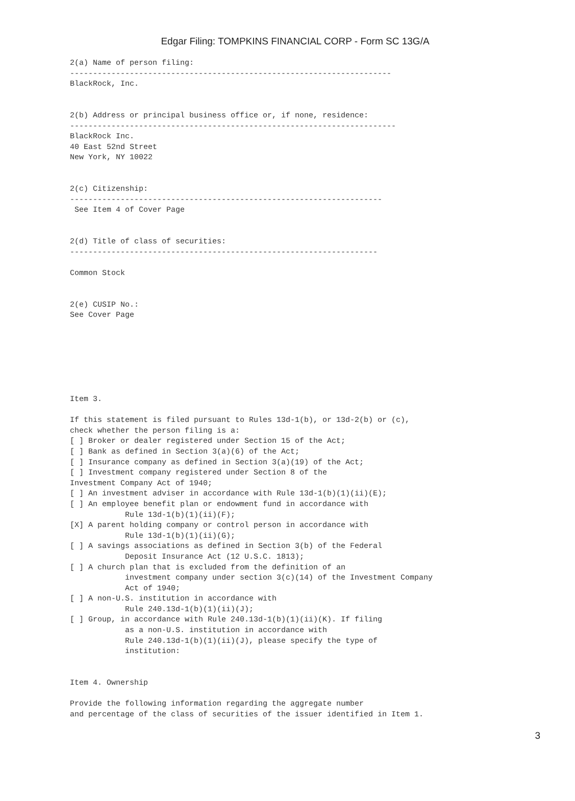Edgar Filing: TOMPKINS FINANCIAL CORP - Form SC 13G/A
2(a) Name of person filing:
----------------------------------------------------------------------
BlackRock, Inc.


2(b) Address or principal business office or, if none, residence:
-----------------------------------------------------------------------
BlackRock Inc.
40 East 52nd Street
New York, NY 10022


2(c) Citizenship:
--------------------------------------------------------------------
 See Item 4 of Cover Page


2(d) Title of class of securities:
-------------------------------------------------------------------

Common Stock


2(e) CUSIP No.:
See Cover Page







Item 3.

If this statement is filed pursuant to Rules 13d-1(b), or 13d-2(b) or (c),
check whether the person filing is a:
[ ] Broker or dealer registered under Section 15 of the Act;
[ ] Bank as defined in Section 3(a)(6) of the Act;
[ ] Insurance company as defined in Section 3(a)(19) of the Act;
[ ] Investment company registered under Section 8 of the
Investment Company Act of 1940;
[ ] An investment adviser in accordance with Rule 13d-1(b)(1)(ii)(E);
[ ] An employee benefit plan or endowment fund in accordance with
            Rule 13d-1(b)(1)(ii)(F);
[X] A parent holding company or control person in accordance with
            Rule 13d-1(b)(1)(ii)(G);
[ ] A savings associations as defined in Section 3(b) of the Federal
            Deposit Insurance Act (12 U.S.C. 1813);
[ ] A church plan that is excluded from the definition of an
            investment company under section 3(c)(14) of the Investment Company
            Act of 1940;
[ ] A non-U.S. institution in accordance with
            Rule 240.13d-1(b)(1)(ii)(J);
[ ] Group, in accordance with Rule 240.13d-1(b)(1)(ii)(K). If filing
            as a non-U.S. institution in accordance with
            Rule 240.13d-1(b)(1)(ii)(J), please specify the type of
            institution:


Item 4. Ownership

Provide the following information regarding the aggregate number
and percentage of the class of securities of the issuer identified in Item 1.
3